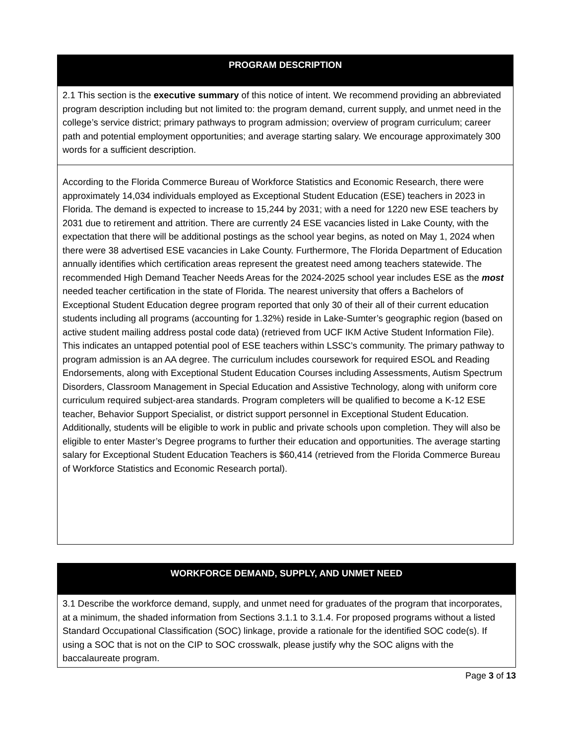| PROGRAM DESCRIPTION |
| --- |
| 2.1 This section is the executive summary of this notice of intent. We recommend providing an abbreviated program description including but not limited to: the program demand, current supply, and unmet need in the college’s service district; primary pathways to program admission; overview of program curriculum; career path and potential employment opportunities; and average starting salary. We encourage approximately 300 words for a sufficient description. |
| According to the Florida Commerce Bureau of Workforce Statistics and Economic Research, there were approximately 14,034 individuals employed as Exceptional Student Education (ESE) teachers in 2023 in Florida. The demand is expected to increase to 15,244 by 2031; with a need for 1220 new ESE teachers by 2031 due to retirement and attrition. There are currently 24 ESE vacancies listed in Lake County, with the expectation that there will be additional postings as the school year begins, as noted on May 1, 2024 when there were 38 advertised ESE vacancies in Lake County. Furthermore, The Florida Department of Education annually identifies which certification areas represent the greatest need among teachers statewide. The recommended High Demand Teacher Needs Areas for the 2024-2025 school year includes ESE as the most needed teacher certification in the state of Florida. The nearest university that offers a Bachelors of Exceptional Student Education degree program reported that only 30 of their all of their current education students including all programs (accounting for 1.32%) reside in Lake-Sumter’s geographic region (based on active student mailing address postal code data) (retrieved from UCF IKM Active Student Information File). This indicates an untapped potential pool of ESE teachers within LSSC’s community. The primary pathway to program admission is an AA degree. The curriculum includes coursework for required ESOL and Reading Endorsements, along with Exceptional Student Education Courses including Assessments, Autism Spectrum Disorders, Classroom Management in Special Education and Assistive Technology, along with uniform core curriculum required subject-area standards. Program completers will be qualified to become a K-12 ESE teacher, Behavior Support Specialist, or district support personnel in Exceptional Student Education. Additionally, students will be eligible to work in public and private schools upon completion. They will also be eligible to enter Master’s Degree programs to further their education and opportunities. The average starting salary for Exceptional Student Education Teachers is $60,414 (retrieved from the Florida Commerce Bureau of Workforce Statistics and Economic Research portal). |
| WORKFORCE DEMAND, SUPPLY, AND UNMET NEED |
| --- |
| 3.1 Describe the workforce demand, supply, and unmet need for graduates of the program that incorporates, at a minimum, the shaded information from Sections 3.1.1 to 3.1.4. For proposed programs without a listed Standard Occupational Classification (SOC) linkage, provide a rationale for the identified SOC code(s). If using a SOC that is not on the CIP to SOC crosswalk, please justify why the SOC aligns with the baccalaureate program. |
Page 3 of 13